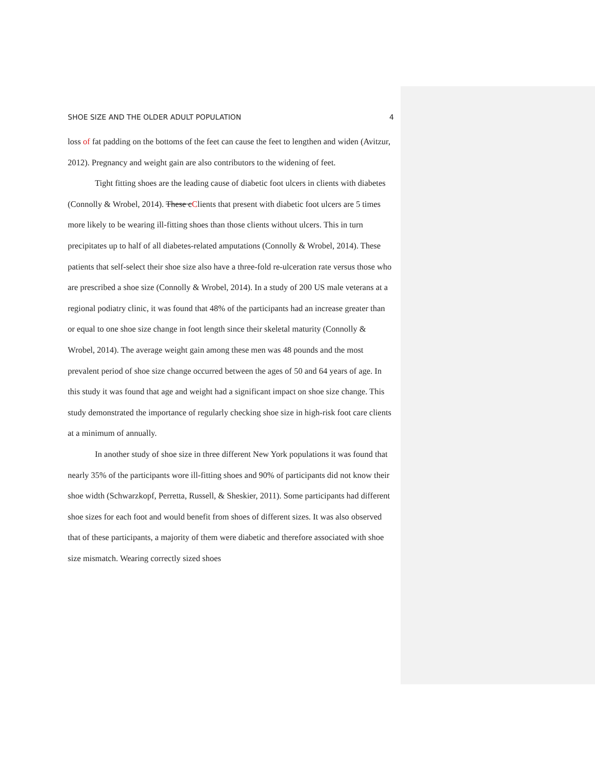SHOE SIZE AND THE OLDER ADULT POPULATION 4
loss of fat padding on the bottoms of the feet can cause the feet to lengthen and widen (Avitzur, 2012). Pregnancy and weight gain are also contributors to the widening of feet.
Tight fitting shoes are the leading cause of diabetic foot ulcers in clients with diabetes (Connolly & Wrobel, 2014). These cClients that present with diabetic foot ulcers are 5 times more likely to be wearing ill-fitting shoes than those clients without ulcers. This in turn precipitates up to half of all diabetes-related amputations (Connolly & Wrobel, 2014). These patients that self-select their shoe size also have a three-fold re-ulceration rate versus those who are prescribed a shoe size (Connolly & Wrobel, 2014). In a study of 200 US male veterans at a regional podiatry clinic, it was found that 48% of the participants had an increase greater than or equal to one shoe size change in foot length since their skeletal maturity (Connolly & Wrobel, 2014). The average weight gain among these men was 48 pounds and the most prevalent period of shoe size change occurred between the ages of 50 and 64 years of age. In this study it was found that age and weight had a significant impact on shoe size change. This study demonstrated the importance of regularly checking shoe size in high-risk foot care clients at a minimum of annually.
In another study of shoe size in three different New York populations it was found that nearly 35% of the participants wore ill-fitting shoes and 90% of participants did not know their shoe width (Schwarzkopf, Perretta, Russell, & Sheskier, 2011). Some participants had different shoe sizes for each foot and would benefit from shoes of different sizes. It was also observed that of these participants, a majority of them were diabetic and therefore associated with shoe size mismatch. Wearing correctly sized shoes